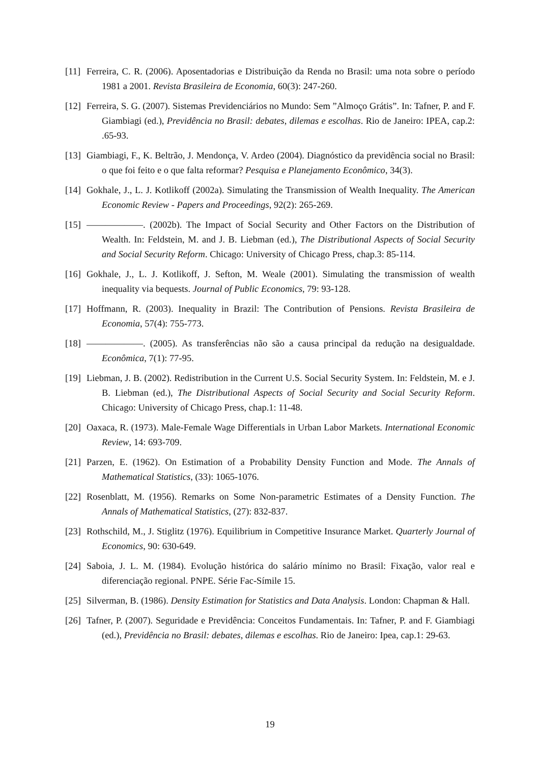[11] Ferreira, C. R. (2006). Aposentadorias e Distribuição da Renda no Brasil: uma nota sobre o período 1981 a 2001. Revista Brasileira de Economia, 60(3): 247-260.
[12] Ferreira, S. G. (2007). Sistemas Previdenciários no Mundo: Sem ”Almoço Grátis”. In: Tafner, P. and F. Giambiagi (ed.), Previdência no Brasil: debates, dilemas e escolhas. Rio de Janeiro: IPEA, cap.2: .65-93.
[13] Giambiagi, F., K. Beltrão, J. Mendonça, V. Ardeo (2004). Diagnóstico da previdência social no Brasil: o que foi feito e o que falta reformar? Pesquisa e Planejamento Econômico, 34(3).
[14] Gokhale, J., L. J. Kotlikoff (2002a). Simulating the Transmission of Wealth Inequality. The American Economic Review - Papers and Proceedings, 92(2): 265-269.
[15] ——————. (2002b). The Impact of Social Security and Other Factors on the Distribution of Wealth. In: Feldstein, M. and J. B. Liebman (ed.), The Distributional Aspects of Social Security and Social Security Reform. Chicago: University of Chicago Press, chap.3: 85-114.
[16] Gokhale, J., L. J. Kotlikoff, J. Sefton, M. Weale (2001). Simulating the transmission of wealth inequality via bequests. Journal of Public Economics, 79: 93-128.
[17] Hoffmann, R. (2003). Inequality in Brazil: The Contribution of Pensions. Revista Brasileira de Economia, 57(4): 755-773.
[18] ——————. (2005). As transferências não são a causa principal da redução na desigualdade. Econômica, 7(1): 77-95.
[19] Liebman, J. B. (2002). Redistribution in the Current U.S. Social Security System. In: Feldstein, M. e J. B. Liebman (ed.), The Distributional Aspects of Social Security and Social Security Reform. Chicago: University of Chicago Press, chap.1: 11-48.
[20] Oaxaca, R. (1973). Male-Female Wage Differentials in Urban Labor Markets. International Economic Review, 14: 693-709.
[21] Parzen, E. (1962). On Estimation of a Probability Density Function and Mode. The Annals of Mathematical Statistics, (33): 1065-1076.
[22] Rosenblatt, M. (1956). Remarks on Some Non-parametric Estimates of a Density Function. The Annals of Mathematical Statistics, (27): 832-837.
[23] Rothschild, M., J. Stiglitz (1976). Equilibrium in Competitive Insurance Market. Quarterly Journal of Economics, 90: 630-649.
[24] Saboia, J. L. M. (1984). Evolução histórica do salário mínimo no Brasil: Fixação, valor real e diferenciação regional. PNPE. Série Fac-Símile 15.
[25] Silverman, B. (1986). Density Estimation for Statistics and Data Analysis. London: Chapman & Hall.
[26] Tafner, P. (2007). Seguridade e Previdência: Conceitos Fundamentais. In: Tafner, P. and F. Giambiagi (ed.), Previdência no Brasil: debates, dilemas e escolhas. Rio de Janeiro: Ipea, cap.1: 29-63.
19